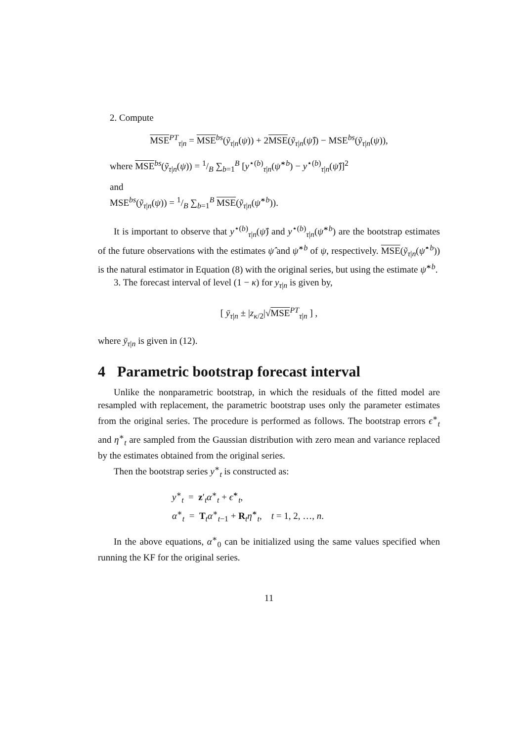2. Compute
MSE<sup>PT</sup><sub>τ|n</sub> = MSE<sup>bs</sup>(ỹ<sub>τ|n</sub>(ψ)) + 2MSE(ỹ<sub>τ|n</sub>(ψ̂)) − MSE<sup>bs</sup>(ỹ<sub>τ|n</sub>(ψ)),
where MSE<sup>bs</sup>(ỹ<sub>τ|n</sub>(ψ)) = 1/B ∑<sub>b=1</sub><sup>B</sup> [y<sup>⋆(b)</sup><sub>τ|n</sub>(ψ̂<sup>∗b</sup>) − y<sup>⋆(b)</sup><sub>τ|n</sub>(ψ̂)]<sup>2</sup>
and
MSE<sup>bs</sup>(ỹ<sub>τ|n</sub>(ψ)) = 1/B ∑<sub>b=1</sub><sup>B</sup> MSE(ỹ<sub>τ|n</sub>(ψ̂<sup>∗b</sup>)).
It is important to observe that y<sup>⋆(b)</sup><sub>τ|n</sub>(ψ̂) and y<sup>⋆(b)</sup><sub>τ|n</sub>(ψ̂<sup>∗b</sup>) are the bootstrap estimates of the future observations with the estimates ψ̂ and ψ̂<sup>∗b</sup> of ψ, respectively. MSE(ỹ<sub>τ|n</sub>(ψ̂<sup>⋆b</sup>)) is the natural estimator in Equation (8) with the original series, but using the estimate ψ̂<sup>∗b</sup>.
3. The forecast interval of level (1 − κ) for y<sub>τ|n</sub> is given by,
[ ȳ<sub>τ|n</sub> ± |z<sub>κ/2</sub>|√MSE<sup>PT</sup><sub>τ|n</sub> ] ,
where ȳ<sub>τ|n</sub> is given in (12).
4 Parametric bootstrap forecast interval
Unlike the nonparametric bootstrap, in which the residuals of the fitted model are resampled with replacement, the parametric bootstrap uses only the parameter estimates from the original series. The procedure is performed as follows. The bootstrap errors ϵ<sup>∗</sup><sub>t</sub> and η<sup>∗</sup><sub>t</sub> are sampled from the Gaussian distribution with zero mean and variance replaced by the estimates obtained from the original series.
Then the bootstrap series y<sup>∗</sup><sub>t</sub> is constructed as:
y<sup>∗</sup><sub>t</sub> = z′<sub>t</sub>α<sup>∗</sup><sub>t</sub> + ϵ̂<sup>∗</sup><sub>t</sub>,
α<sup>∗</sup><sub>t</sub> = T<sub>t</sub>α<sup>∗</sup><sub>t−1</sub> + R<sub>t</sub>η̂<sup>∗</sup><sub>t</sub>, t = 1, 2, …, n.
In the above equations, α<sup>∗</sup><sub>0</sub> can be initialized using the same values specified when running the KF for the original series.
11